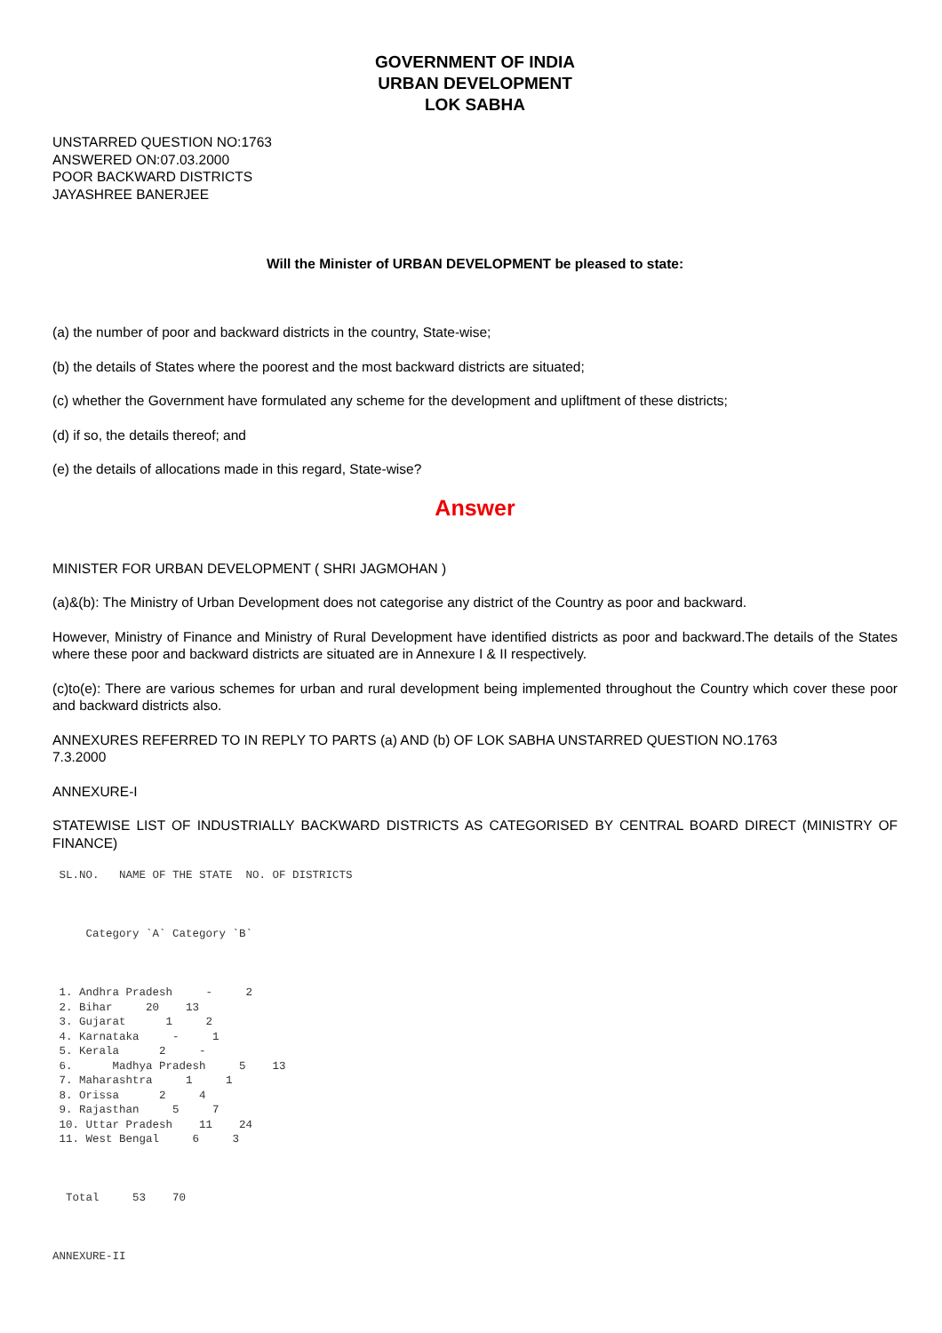GOVERNMENT OF INDIA
URBAN DEVELOPMENT
LOK SABHA
UNSTARRED QUESTION NO:1763
ANSWERED ON:07.03.2000
POOR BACKWARD DISTRICTS
JAYASHREE BANERJEE
Will the Minister of URBAN DEVELOPMENT be pleased to state:
(a) the number of poor and backward districts in the country, State-wise;
(b) the details of States where the poorest and the most backward districts are situated;
(c) whether the Government have formulated any scheme for the development and upliftment of these districts;
(d) if so, the details thereof; and
(e) the details of allocations made in this regard, State-wise?
Answer
MINISTER FOR URBAN DEVELOPMENT ( SHRI JAGMOHAN )
(a)&(b): The Ministry of Urban Development does not categorise any district of the Country as poor and backward.
However, Ministry of Finance and Ministry of Rural Development have identified districts as poor and backward.The details of the States where these poor and backward districts are situated are in Annexure I & II respectively.
(c)to(e): There are various schemes for urban and rural development being implemented throughout the Country which cover these poor and backward districts also.
ANNEXURES REFERRED TO IN REPLY TO PARTS (a) AND (b) OF LOK SABHA UNSTARRED QUESTION NO.1763
7.3.2000
ANNEXURE-I
STATEWISE LIST OF INDUSTRIALLY BACKWARD DISTRICTS AS CATEGORISED BY CENTRAL BOARD DIRECT (MINISTRY OF FINANCE)
 SL.NO.   NAME OF THE STATE  NO. OF DISTRICTS



     Category `A` Category `B`



 1. Andhra Pradesh     -     2
 2. Bihar     20    13
 3. Gujarat      1     2
 4. Karnataka     -     1
 5. Kerala      2     -
 6.      Madhya Pradesh     5    13
 7. Maharashtra     1     1
 8. Orissa      2     4
 9. Rajasthan     5     7
 10. Uttar Pradesh    11    24
 11. West Bengal     6     3



  Total     53    70



ANNEXURE-II